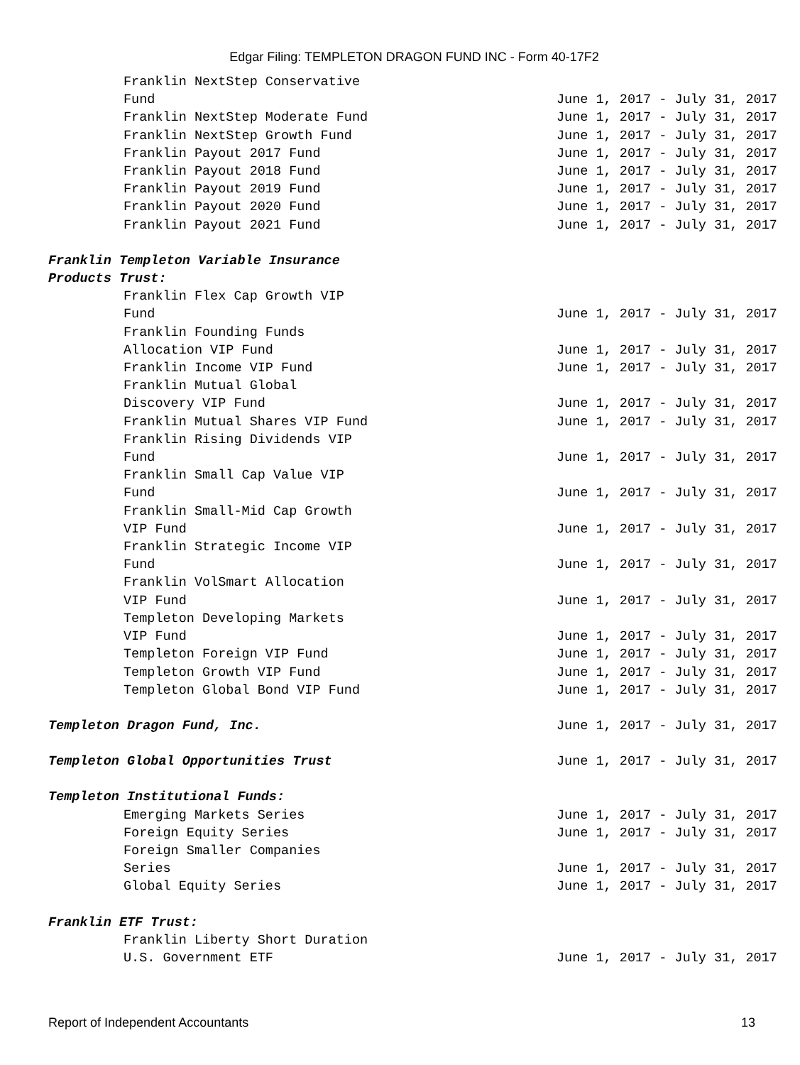Edgar Filing: TEMPLETON DRAGON FUND INC - Form 40-17F2
| Franklin NextStep Conservative Fund | June 1, 2017 - July 31, 2017 |
| Franklin NextStep Moderate Fund | June 1, 2017 - July 31, 2017 |
| Franklin NextStep Growth Fund | June 1, 2017 - July 31, 2017 |
| Franklin Payout 2017 Fund | June 1, 2017 - July 31, 2017 |
| Franklin Payout 2018 Fund | June 1, 2017 - July 31, 2017 |
| Franklin Payout 2019 Fund | June 1, 2017 - July 31, 2017 |
| Franklin Payout 2020 Fund | June 1, 2017 - July 31, 2017 |
| Franklin Payout 2021 Fund | June 1, 2017 - July 31, 2017 |
| Franklin Templeton Variable Insurance Products Trust: | |
| Franklin Flex Cap Growth VIP Fund | June 1, 2017 - July 31, 2017 |
| Franklin Founding Funds Allocation VIP Fund | June 1, 2017 - July 31, 2017 |
| Franklin Income VIP Fund | June 1, 2017 - July 31, 2017 |
| Franklin Mutual Global Discovery VIP Fund | June 1, 2017 - July 31, 2017 |
| Franklin Mutual Shares VIP Fund | June 1, 2017 - July 31, 2017 |
| Franklin Rising Dividends VIP Fund | June 1, 2017 - July 31, 2017 |
| Franklin Small Cap Value VIP Fund | June 1, 2017 - July 31, 2017 |
| Franklin Small-Mid Cap Growth VIP Fund | June 1, 2017 - July 31, 2017 |
| Franklin Strategic Income VIP Fund | June 1, 2017 - July 31, 2017 |
| Franklin VolSmart Allocation VIP Fund | June 1, 2017 - July 31, 2017 |
| Templeton Developing Markets VIP Fund | June 1, 2017 - July 31, 2017 |
| Templeton Foreign VIP Fund | June 1, 2017 - July 31, 2017 |
| Templeton Growth VIP Fund | June 1, 2017 - July 31, 2017 |
| Templeton Global Bond VIP Fund | June 1, 2017 - July 31, 2017 |
| Templeton Dragon Fund, Inc. | June 1, 2017 - July 31, 2017 |
| Templeton Global Opportunities Trust | June 1, 2017 - July 31, 2017 |
| Templeton Institutional Funds: | |
| Emerging Markets Series | June 1, 2017 - July 31, 2017 |
| Foreign Equity Series | June 1, 2017 - July 31, 2017 |
| Foreign Smaller Companies Series | June 1, 2017 - July 31, 2017 |
| Global Equity Series | June 1, 2017 - July 31, 2017 |
| Franklin ETF Trust: | |
| Franklin Liberty Short Duration U.S. Government ETF | June 1, 2017 - July 31, 2017 |
Report of Independent Accountants 13